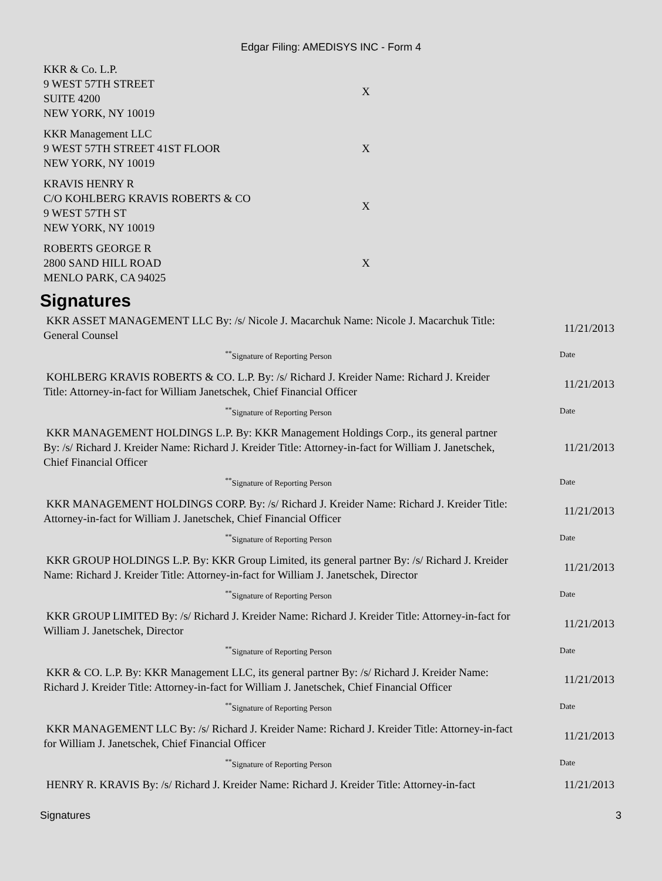Edgar Filing: AMEDISYS INC - Form 4
| KKR & Co. L.P. 9 WEST 57TH STREET SUITE 4200 NEW YORK, NY 10019 | X |
| KKR Management LLC 9 WEST 57TH STREET 41ST FLOOR NEW YORK, NY 10019 | X |
| KRAVIS HENRY R C/O KOHLBERG KRAVIS ROBERTS & CO 9 WEST 57TH ST NEW YORK, NY 10019 | X |
| ROBERTS GEORGE R 2800 SAND HILL ROAD MENLO PARK, CA 94025 | X |
Signatures
| KKR ASSET MANAGEMENT LLC By: /s/ Nicole J. Macarchuk Name: Nicole J. Macarchuk Title: General Counsel | 11/21/2013 |
| <sup>**</sup> Signature of Reporting Person | Date |
| KOHLBERG KRAVIS ROBERTS & CO. L.P. By: /s/ Richard J. Kreider Name: Richard J. Kreider Title: Attorney-in-fact for William Janetschek, Chief Financial Officer | 11/21/2013 |
| <sup>**</sup> Signature of Reporting Person | Date |
| KKR MANAGEMENT HOLDINGS L.P. By: KKR Management Holdings Corp., its general partner By: /s/ Richard J. Kreider Name: Richard J. Kreider Title: Attorney-in-fact for William J. Janetschek, Chief Financial Officer | 11/21/2013 |
| <sup>**</sup> Signature of Reporting Person | Date |
| KKR MANAGEMENT HOLDINGS CORP. By: /s/ Richard J. Kreider Name: Richard J. Kreider Title: Attorney-in-fact for William J. Janetschek, Chief Financial Officer | 11/21/2013 |
| <sup>**</sup> Signature of Reporting Person | Date |
| KKR GROUP HOLDINGS L.P. By: KKR Group Limited, its general partner By: /s/ Richard J. Kreider Name: Richard J. Kreider Title: Attorney-in-fact for William J. Janetschek, Director | 11/21/2013 |
| <sup>**</sup> Signature of Reporting Person | Date |
| KKR GROUP LIMITED By: /s/ Richard J. Kreider Name: Richard J. Kreider Title: Attorney-in-fact for William J. Janetschek, Director | 11/21/2013 |
| <sup>**</sup> Signature of Reporting Person | Date |
| KKR & CO. L.P. By: KKR Management LLC, its general partner By: /s/ Richard J. Kreider Name: Richard J. Kreider Title: Attorney-in-fact for William J. Janetschek, Chief Financial Officer | 11/21/2013 |
| <sup>**</sup> Signature of Reporting Person | Date |
| KKR MANAGEMENT LLC By: /s/ Richard J. Kreider Name: Richard J. Kreider Title: Attorney-in-fact for William J. Janetschek, Chief Financial Officer | 11/21/2013 |
| <sup>**</sup> Signature of Reporting Person | Date |
| HENRY R. KRAVIS By: /s/ Richard J. Kreider Name: Richard J. Kreider Title: Attorney-in-fact | 11/21/2013 |
Signatures 3